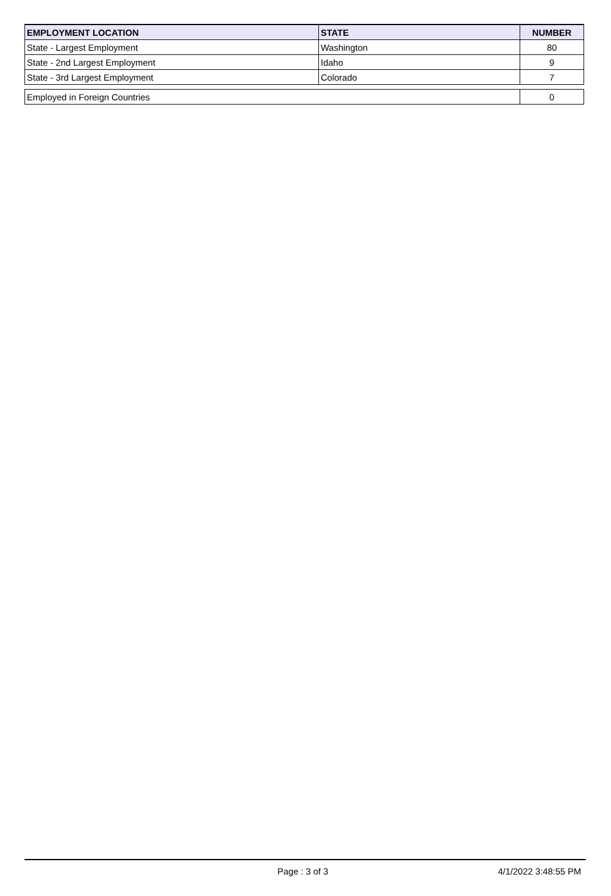| EMPLOYMENT LOCATION | STATE | NUMBER |
| --- | --- | --- |
| State - Largest Employment | Washington | 80 |
| State - 2nd Largest Employment | Idaho | 9 |
| State - 3rd Largest Employment | Colorado | 7 |
| Employed in Foreign Countries | | 0 |
Page : 3 of 3 4/1/2022 3:48:55 PM